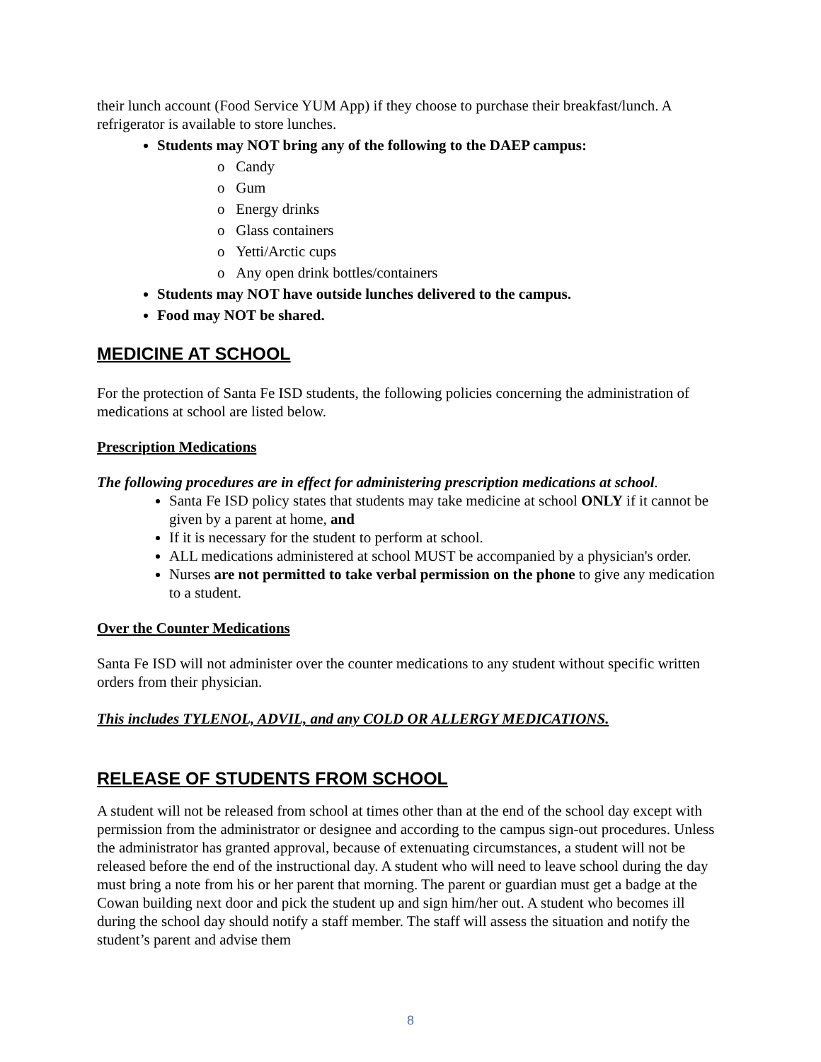their lunch account (Food Service YUM App) if they choose to purchase their breakfast/lunch. A refrigerator is available to store lunches.
Students may NOT bring any of the following to the DAEP campus:
o Candy
o Gum
o Energy drinks
o Glass containers
o Yetti/Arctic cups
o Any open drink bottles/containers
Students may NOT have outside lunches delivered to the campus.
Food may NOT be shared.
MEDICINE AT SCHOOL
For the protection of Santa Fe ISD students, the following policies concerning the administration of medications at school are listed below.
Prescription Medications
The following procedures are in effect for administering prescription medications at school.
Santa Fe ISD policy states that students may take medicine at school ONLY if it cannot be given by a parent at home, and
If it is necessary for the student to perform at school.
ALL medications administered at school MUST be accompanied by a physician's order.
Nurses are not permitted to take verbal permission on the phone to give any medication to a student.
Over the Counter Medications
Santa Fe ISD will not administer over the counter medications to any student without specific written orders from their physician.
This includes TYLENOL, ADVIL, and any COLD OR ALLERGY MEDICATIONS.
RELEASE OF STUDENTS FROM SCHOOL
A student will not be released from school at times other than at the end of the school day except with permission from the administrator or designee and according to the campus sign-out procedures. Unless the administrator has granted approval, because of extenuating circumstances, a student will not be released before the end of the instructional day. A student who will need to leave school during the day must bring a note from his or her parent that morning. The parent or guardian must get a badge at the Cowan building next door and pick the student up and sign him/her out. A student who becomes ill during the school day should notify a staff member. The staff will assess the situation and notify the student’s parent and advise them
8